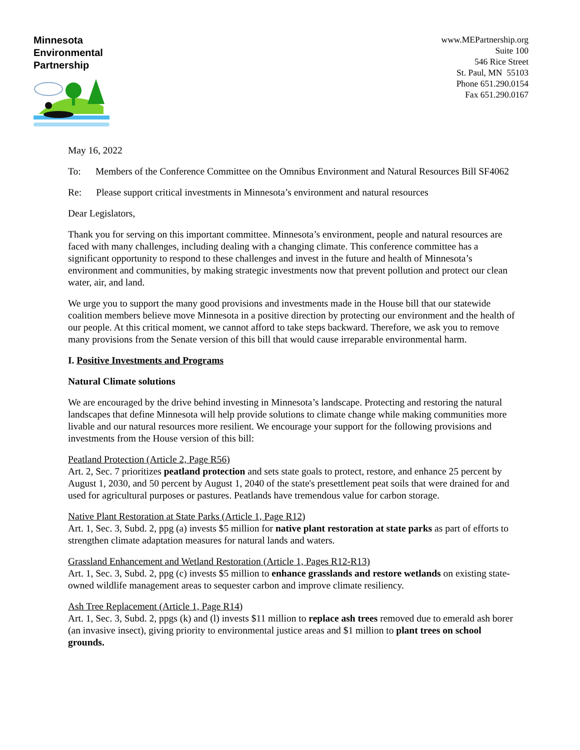Minnesota
Environmental
Partnership
www.MEPartnership.org
Suite 100
546 Rice Street
St. Paul, MN 55103
Phone 651.290.0154
Fax 651.290.0167
May 16, 2022
To: Members of the Conference Committee on the Omnibus Environment and Natural Resources Bill SF4062
Re: Please support critical investments in Minnesota’s environment and natural resources
Dear Legislators,
Thank you for serving on this important committee. Minnesota’s environment, people and natural resources are faced with many challenges, including dealing with a changing climate. This conference committee has a significant opportunity to respond to these challenges and invest in the future and health of Minnesota’s environment and communities, by making strategic investments now that prevent pollution and protect our clean water, air, and land.
We urge you to support the many good provisions and investments made in the House bill that our statewide coalition members believe move Minnesota in a positive direction by protecting our environment and the health of our people. At this critical moment, we cannot afford to take steps backward. Therefore, we ask you to remove many provisions from the Senate version of this bill that would cause irreparable environmental harm.
I. Positive Investments and Programs
Natural Climate solutions
We are encouraged by the drive behind investing in Minnesota’s landscape. Protecting and restoring the natural landscapes that define Minnesota will help provide solutions to climate change while making communities more livable and our natural resources more resilient. We encourage your support for the following provisions and investments from the House version of this bill:
Peatland Protection (Article 2, Page R56)
Art. 2, Sec. 7 prioritizes peatland protection and sets state goals to protect, restore, and enhance 25 percent by August 1, 2030, and 50 percent by August 1, 2040 of the state's presettlement peat soils that were drained for and used for agricultural purposes or pastures. Peatlands have tremendous value for carbon storage.
Native Plant Restoration at State Parks (Article 1, Page R12)
Art. 1, Sec. 3, Subd. 2, ppg (a) invests $5 million for native plant restoration at state parks as part of efforts to strengthen climate adaptation measures for natural lands and waters.
Grassland Enhancement and Wetland Restoration (Article 1, Pages R12-R13)
Art. 1, Sec. 3, Subd. 2, ppg (c) invests $5 million to enhance grasslands and restore wetlands on existing state-owned wildlife management areas to sequester carbon and improve climate resiliency.
Ash Tree Replacement (Article 1, Page R14)
Art. 1, Sec. 3, Subd. 2, ppgs (k) and (l) invests $11 million to replace ash trees removed due to emerald ash borer (an invasive insect), giving priority to environmental justice areas and $1 million to plant trees on school grounds.